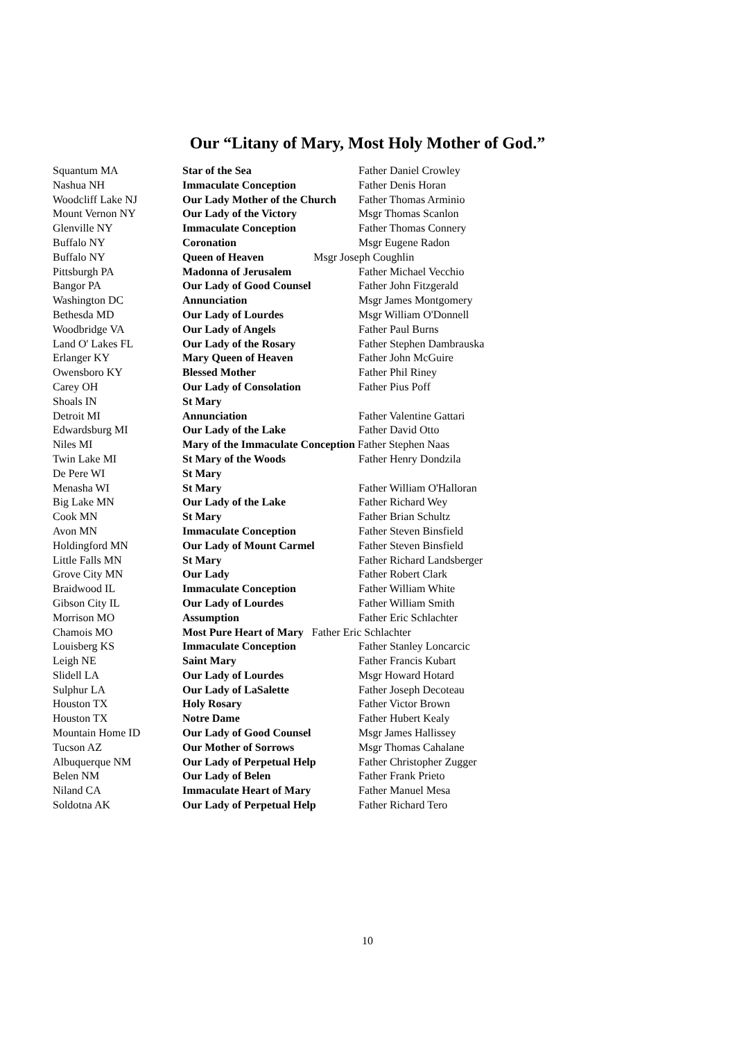Our “Litany of Mary, Most Holy Mother of God.”
| Squantum MA | Star of the Sea | Father Daniel Crowley |
| Nashua NH | Immaculate Conception | Father Denis Horan |
| Woodcliff Lake NJ | Our Lady Mother of the Church | Father Thomas Arminio |
| Mount Vernon NY | Our Lady of the Victory | Msgr Thomas Scanlon |
| Glenville NY | Immaculate Conception | Father Thomas Connery |
| Buffalo NY | Coronation | Msgr Eugene Radon |
| Buffalo NY | Queen of Heaven Msgr Joseph Coughlin | |
| Pittsburgh PA | Madonna of Jerusalem | Father Michael Vecchio |
| Bangor PA | Our Lady of Good Counsel | Father John Fitzgerald |
| Washington DC | Annunciation | Msgr James Montgomery |
| Bethesda MD | Our Lady of Lourdes | Msgr William O'Donnell |
| Woodbridge VA | Our Lady of Angels | Father Paul Burns |
| Land O' Lakes FL | Our Lady of the Rosary | Father Stephen Dambrauska |
| Erlanger KY | Mary Queen of Heaven | Father John McGuire |
| Owensboro KY | Blessed Mother | Father Phil Riney |
| Carey OH | Our Lady of Consolation | Father Pius Poff |
| Shoals IN | St Mary | |
| Detroit MI | Annunciation | Father Valentine Gattari |
| Edwardsburg MI | Our Lady of the Lake | Father David Otto |
| Niles MI | Mary of the Immaculate Conception Father Stephen Naas | |
| Twin Lake MI | St Mary of the Woods | Father Henry Dondzila |
| De Pere WI | St Mary | |
| Menasha WI | St Mary | Father William O'Halloran |
| Big Lake MN | Our Lady of the Lake | Father Richard Wey |
| Cook MN | St Mary | Father Brian Schultz |
| Avon MN | Immaculate Conception | Father Steven Binsfield |
| Holdingford MN | Our Lady of Mount Carmel | Father Steven Binsfield |
| Little Falls MN | St Mary | Father Richard Landsberger |
| Grove City MN | Our Lady | Father Robert Clark |
| Braidwood IL | Immaculate Conception | Father William White |
| Gibson City IL | Our Lady of Lourdes | Father William Smith |
| Morrison MO | Assumption | Father Eric Schlachter |
| Chamois MO | Most Pure Heart of Mary Father Eric Schlachter | |
| Louisberg KS | Immaculate Conception | Father Stanley Loncarcic |
| Leigh NE | Saint Mary | Father Francis Kubart |
| Slidell LA | Our Lady of Lourdes | Msgr Howard Hotard |
| Sulphur LA | Our Lady of LaSalette | Father Joseph Decoteau |
| Houston TX | Holy Rosary | Father Victor Brown |
| Houston TX | Notre Dame | Father Hubert Kealy |
| Mountain Home ID | Our Lady of Good Counsel | Msgr James Hallissey |
| Tucson AZ | Our Mother of Sorrows | Msgr Thomas Cahalane |
| Albuquerque NM | Our Lady of Perpetual Help | Father Christopher Zugger |
| Belen NM | Our Lady of Belen | Father Frank Prieto |
| Niland CA | Immaculate Heart of Mary | Father Manuel Mesa |
| Soldotna AK | Our Lady of Perpetual Help | Father Richard Tero |
10